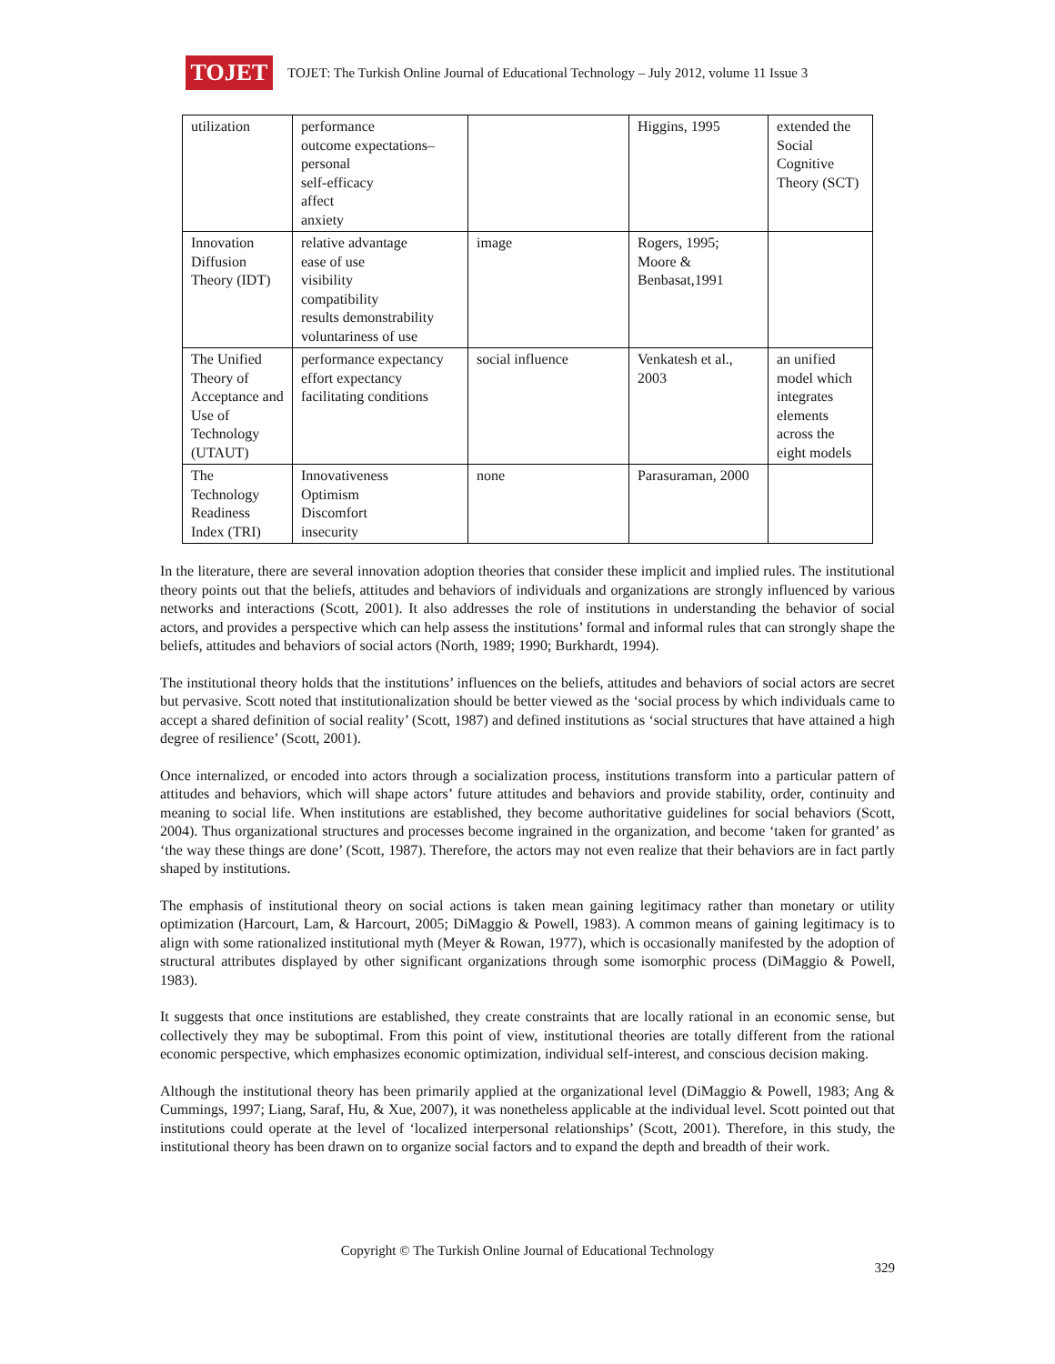TOJET
TOJET: The Turkish Online Journal of Educational Technology – July 2012, volume 11 Issue 3
| utilization | performance outcome expectations– personal self-efficacy affect anxiety | | Higgins, 1995 | extended the Social Cognitive Theory (SCT) |
| Innovation Diffusion Theory (IDT) | relative advantage ease of use visibility compatibility results demonstrability voluntariness of use | image | Rogers, 1995; Moore & Benbasat,1991 | |
| The Unified Theory of Acceptance and Use of Technology (UTAUT) | performance expectancy effort expectancy facilitating conditions | social influence | Venkatesh et al., 2003 | an unified model which integrates elements across the eight models |
| The Technology Readiness Index (TRI) | Innovativeness Optimism Discomfort insecurity | none | Parasuraman, 2000 | |
In the literature, there are several innovation adoption theories that consider these implicit and implied rules. The institutional theory points out that the beliefs, attitudes and behaviors of individuals and organizations are strongly influenced by various networks and interactions (Scott, 2001). It also addresses the role of institutions in understanding the behavior of social actors, and provides a perspective which can help assess the institutions’ formal and informal rules that can strongly shape the beliefs, attitudes and behaviors of social actors (North, 1989; 1990; Burkhardt, 1994).
The institutional theory holds that the institutions’ influences on the beliefs, attitudes and behaviors of social actors are secret but pervasive. Scott noted that institutionalization should be better viewed as the ‘social process by which individuals came to accept a shared definition of social reality’ (Scott, 1987) and defined institutions as ‘social structures that have attained a high degree of resilience’ (Scott, 2001).
Once internalized, or encoded into actors through a socialization process, institutions transform into a particular pattern of attitudes and behaviors, which will shape actors’ future attitudes and behaviors and provide stability, order, continuity and meaning to social life. When institutions are established, they become authoritative guidelines for social behaviors (Scott, 2004). Thus organizational structures and processes become ingrained in the organization, and become ‘taken for granted’ as ‘the way these things are done’ (Scott, 1987). Therefore, the actors may not even realize that their behaviors are in fact partly shaped by institutions.
The emphasis of institutional theory on social actions is taken mean gaining legitimacy rather than monetary or utility optimization (Harcourt, Lam, & Harcourt, 2005; DiMaggio & Powell, 1983). A common means of gaining legitimacy is to align with some rationalized institutional myth (Meyer & Rowan, 1977), which is occasionally manifested by the adoption of structural attributes displayed by other significant organizations through some isomorphic process (DiMaggio & Powell, 1983).
It suggests that once institutions are established, they create constraints that are locally rational in an economic sense, but collectively they may be suboptimal. From this point of view, institutional theories are totally different from the rational economic perspective, which emphasizes economic optimization, individual self-interest, and conscious decision making.
Although the institutional theory has been primarily applied at the organizational level (DiMaggio & Powell, 1983; Ang & Cummings, 1997; Liang, Saraf, Hu, & Xue, 2007), it was nonetheless applicable at the individual level. Scott pointed out that institutions could operate at the level of ‘localized interpersonal relationships’ (Scott, 2001). Therefore, in this study, the institutional theory has been drawn on to organize social factors and to expand the depth and breadth of their work.
Copyright © The Turkish Online Journal of Educational Technology
329